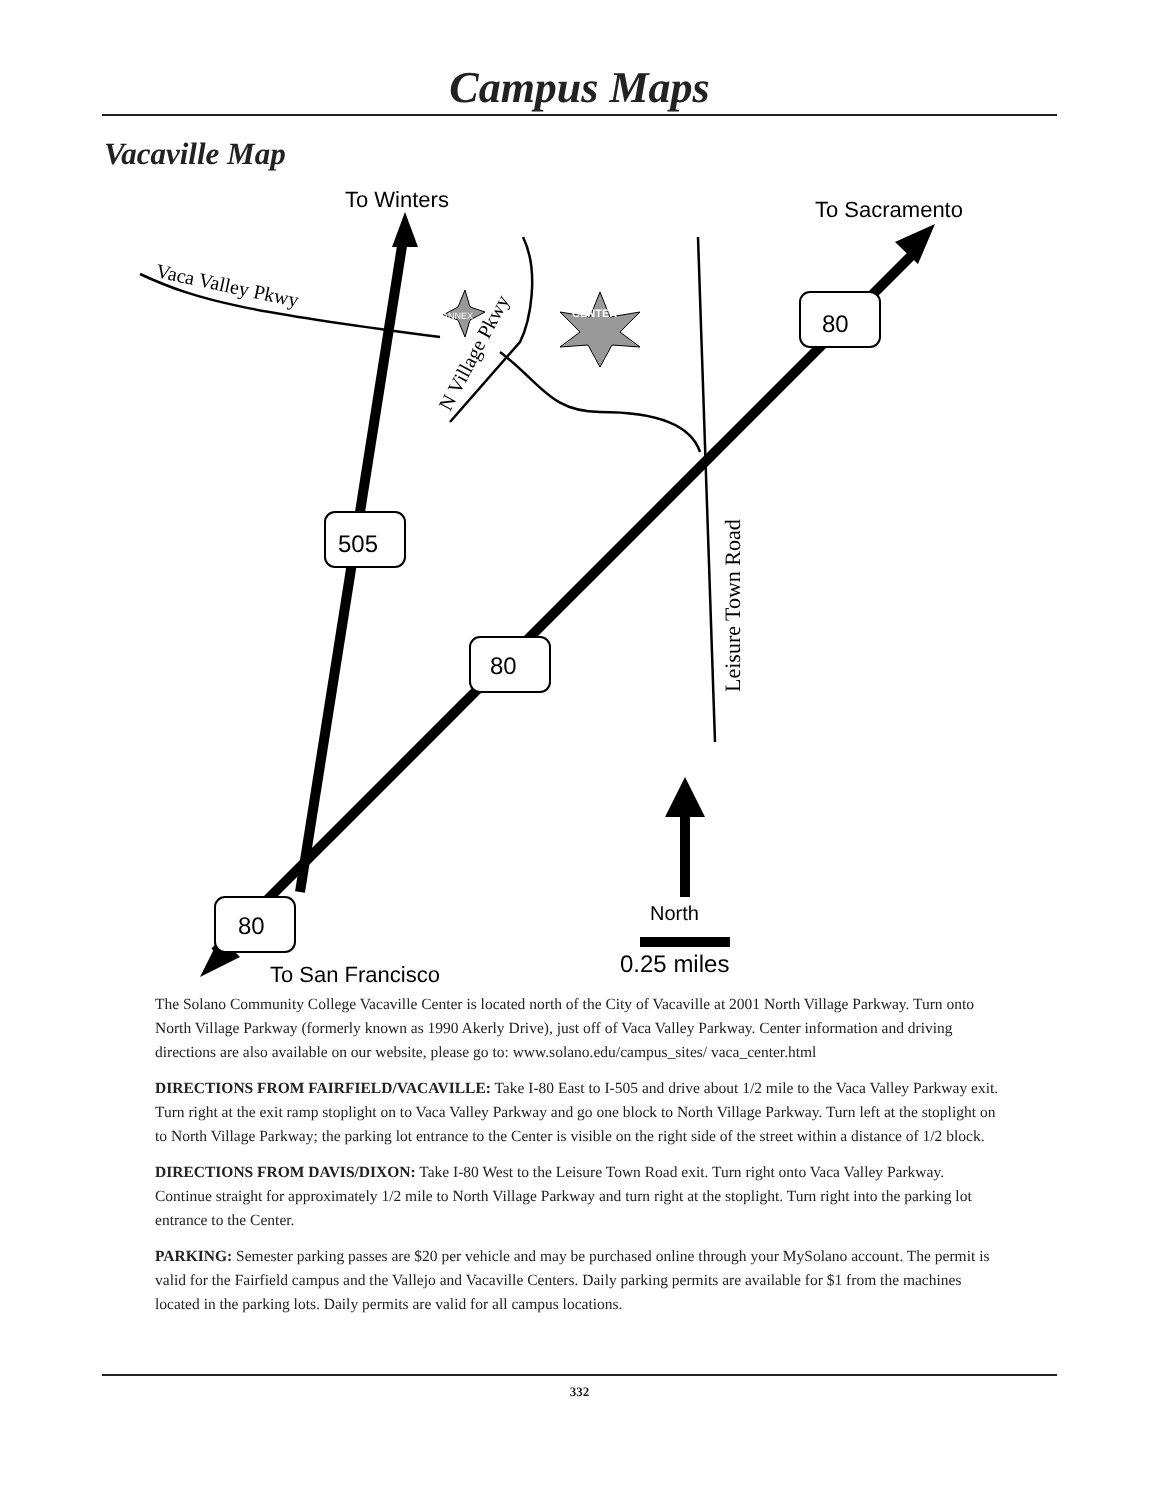Campus Maps
Vacaville Map
CENTER
ANNEX
To Winters
To Sacramento
To San Francisco
Vaca Valley Pkwy
N Village Pkwy
Leisure Town Road
505
80
80
80
North
0.25 miles
The Solano Community College Vacaville Center is located north of the City of Vacaville at 2001 North Village Parkway. Turn onto North Village Parkway (formerly known as 1990 Akerly Drive), just off of Vaca Valley Parkway. Center information and driving directions are also available on our website, please go to: www.solano.edu/campus_sites/ vaca_center.html
DIRECTIONS FROM FAIRFIELD/VACAVILLE: Take I-80 East to I-505 and drive about 1/2 mile to the Vaca Valley Parkway exit. Turn right at the exit ramp stoplight on to Vaca Valley Parkway and go one block to North Village Parkway. Turn left at the stoplight on to North Village Parkway; the parking lot entrance to the Center is visible on the right side of the street within a distance of 1/2 block.
DIRECTIONS FROM DAVIS/DIXON: Take I-80 West to the Leisure Town Road exit. Turn right onto Vaca Valley Parkway. Continue straight for approximately 1/2 mile to North Village Parkway and turn right at the stoplight. Turn right into the parking lot entrance to the Center.
PARKING: Semester parking passes are $20 per vehicle and may be purchased online through your MySolano account. The permit is valid for the Fairfield campus and the Vallejo and Vacaville Centers. Daily parking permits are available for $1 from the machines located in the parking lots. Daily permits are valid for all campus locations.
332